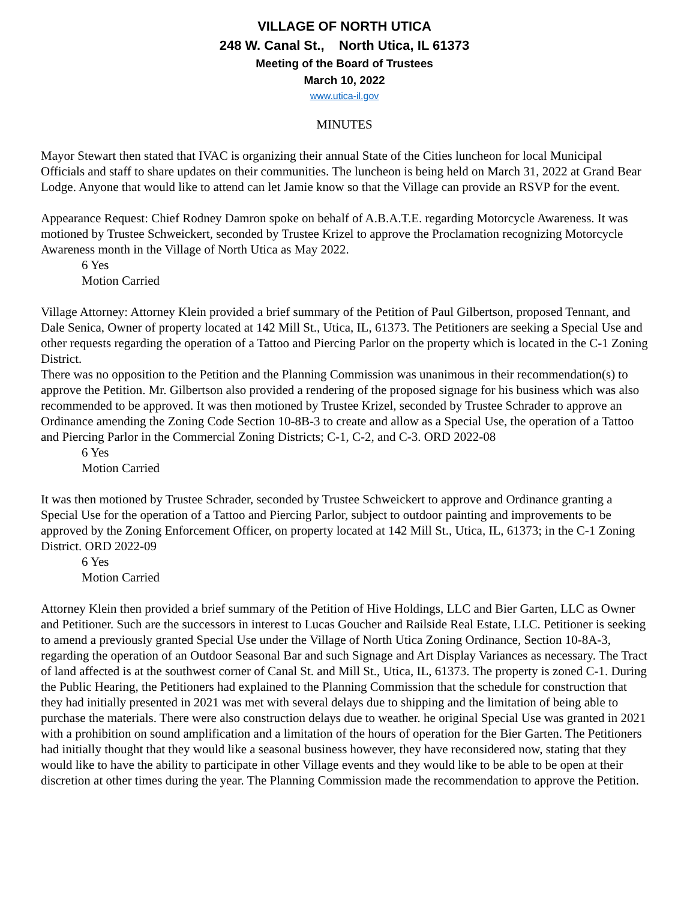VILLAGE OF NORTH UTICA
248 W. Canal St., North Utica, IL 61373
Meeting of the Board of Trustees
March 10, 2022
www.utica-il.gov
MINUTES
Mayor Stewart then stated that IVAC is organizing their annual State of the Cities luncheon for local Municipal Officials and staff to share updates on their communities. The luncheon is being held on March 31, 2022 at Grand Bear Lodge. Anyone that would like to attend can let Jamie know so that the Village can provide an RSVP for the event.
Appearance Request: Chief Rodney Damron spoke on behalf of A.B.A.T.E. regarding Motorcycle Awareness. It was motioned by Trustee Schweickert, seconded by Trustee Krizel to approve the Proclamation recognizing Motorcycle Awareness month in the Village of North Utica as May 2022.
6 Yes
Motion Carried
Village Attorney: Attorney Klein provided a brief summary of the Petition of Paul Gilbertson, proposed Tennant, and Dale Senica, Owner of property located at 142 Mill St., Utica, IL, 61373. The Petitioners are seeking a Special Use and other requests regarding the operation of a Tattoo and Piercing Parlor on the property which is located in the C-1 Zoning District.
There was no opposition to the Petition and the Planning Commission was unanimous in their recommendation(s) to approve the Petition. Mr. Gilbertson also provided a rendering of the proposed signage for his business which was also recommended to be approved. It was then motioned by Trustee Krizel, seconded by Trustee Schrader to approve an Ordinance amending the Zoning Code Section 10-8B-3 to create and allow as a Special Use, the operation of a Tattoo and Piercing Parlor in the Commercial Zoning Districts; C-1, C-2, and C-3. ORD 2022-08
6 Yes
Motion Carried
It was then motioned by Trustee Schrader, seconded by Trustee Schweickert to approve and Ordinance granting a Special Use for the operation of a Tattoo and Piercing Parlor, subject to outdoor painting and improvements to be approved by the Zoning Enforcement Officer, on property located at 142 Mill St., Utica, IL, 61373; in the C-1 Zoning District. ORD 2022-09
6 Yes
Motion Carried
Attorney Klein then provided a brief summary of the Petition of Hive Holdings, LLC and Bier Garten, LLC as Owner and Petitioner. Such are the successors in interest to Lucas Goucher and Railside Real Estate, LLC. Petitioner is seeking to amend a previously granted Special Use under the Village of North Utica Zoning Ordinance, Section 10-8A-3, regarding the operation of an Outdoor Seasonal Bar and such Signage and Art Display Variances as necessary. The Tract of land affected is at the southwest corner of Canal St. and Mill St., Utica, IL, 61373. The property is zoned C-1. During the Public Hearing, the Petitioners had explained to the Planning Commission that the schedule for construction that they had initially presented in 2021 was met with several delays due to shipping and the limitation of being able to purchase the materials. There were also construction delays due to weather. he original Special Use was granted in 2021 with a prohibition on sound amplification and a limitation of the hours of operation for the Bier Garten. The Petitioners had initially thought that they would like a seasonal business however, they have reconsidered now, stating that they would like to have the ability to participate in other Village events and they would like to be able to be open at their discretion at other times during the year. The Planning Commission made the recommendation to approve the Petition.